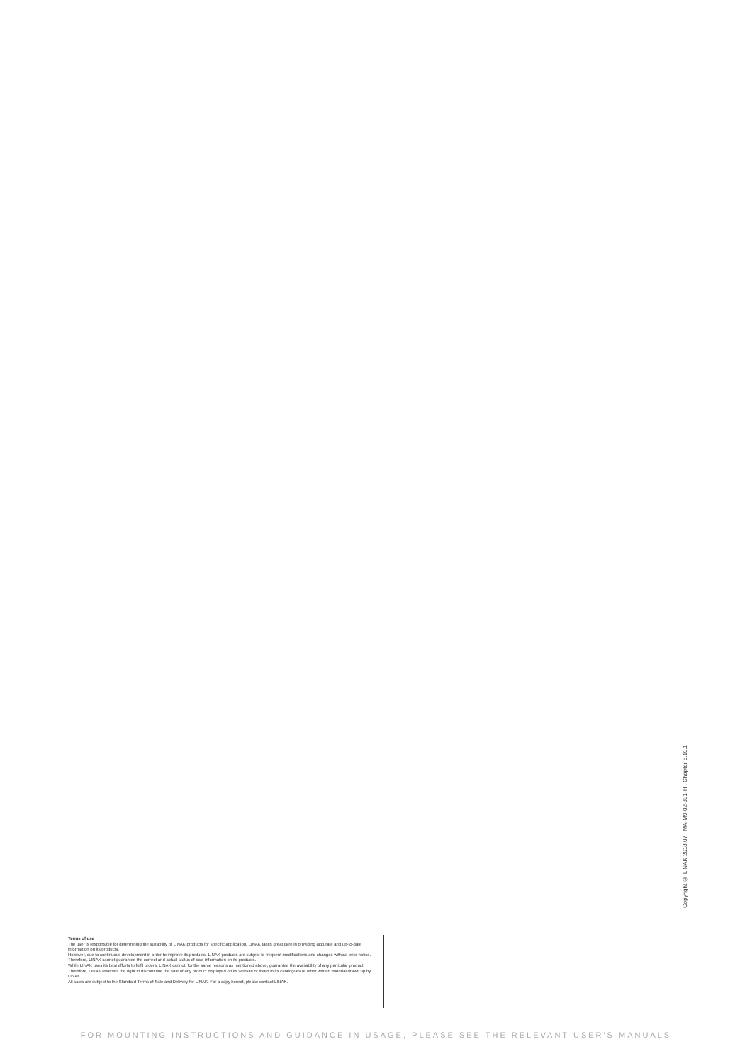Copyright © LINAK 2018.07 . MA-M9-02-331-H . Chapter 5.10.1
Terms of use
The user is responsible for determining the suitability of LINAK products for specific application. LINAK takes great care in providing accurate and up-to-date information on its products.
However, due to continuous development in order to improve its products, LINAK products are subject to frequent modifications and changes without prior notice. Therefore, LINAK cannot guarantee the correct and actual status of said information on its products.
While LINAK uses its best efforts to fulfil orders, LINAK cannot, for the same reasons as mentioned above, guarantee the availability of any particular product. Therefore, LINAK reserves the right to discontinue the sale of any product displayed on its website or listed in its catalogues or other written material drawn up by LINAK.
All sales are subject to the Standard Terms of Sale and Delivery for LINAK. For a copy hereof, please contact LINAK.
FOR MOUNTING INSTRUCTIONS AND GUIDANCE IN USAGE, PLEASE SEE THE RELEVANT USER'S MANUALS